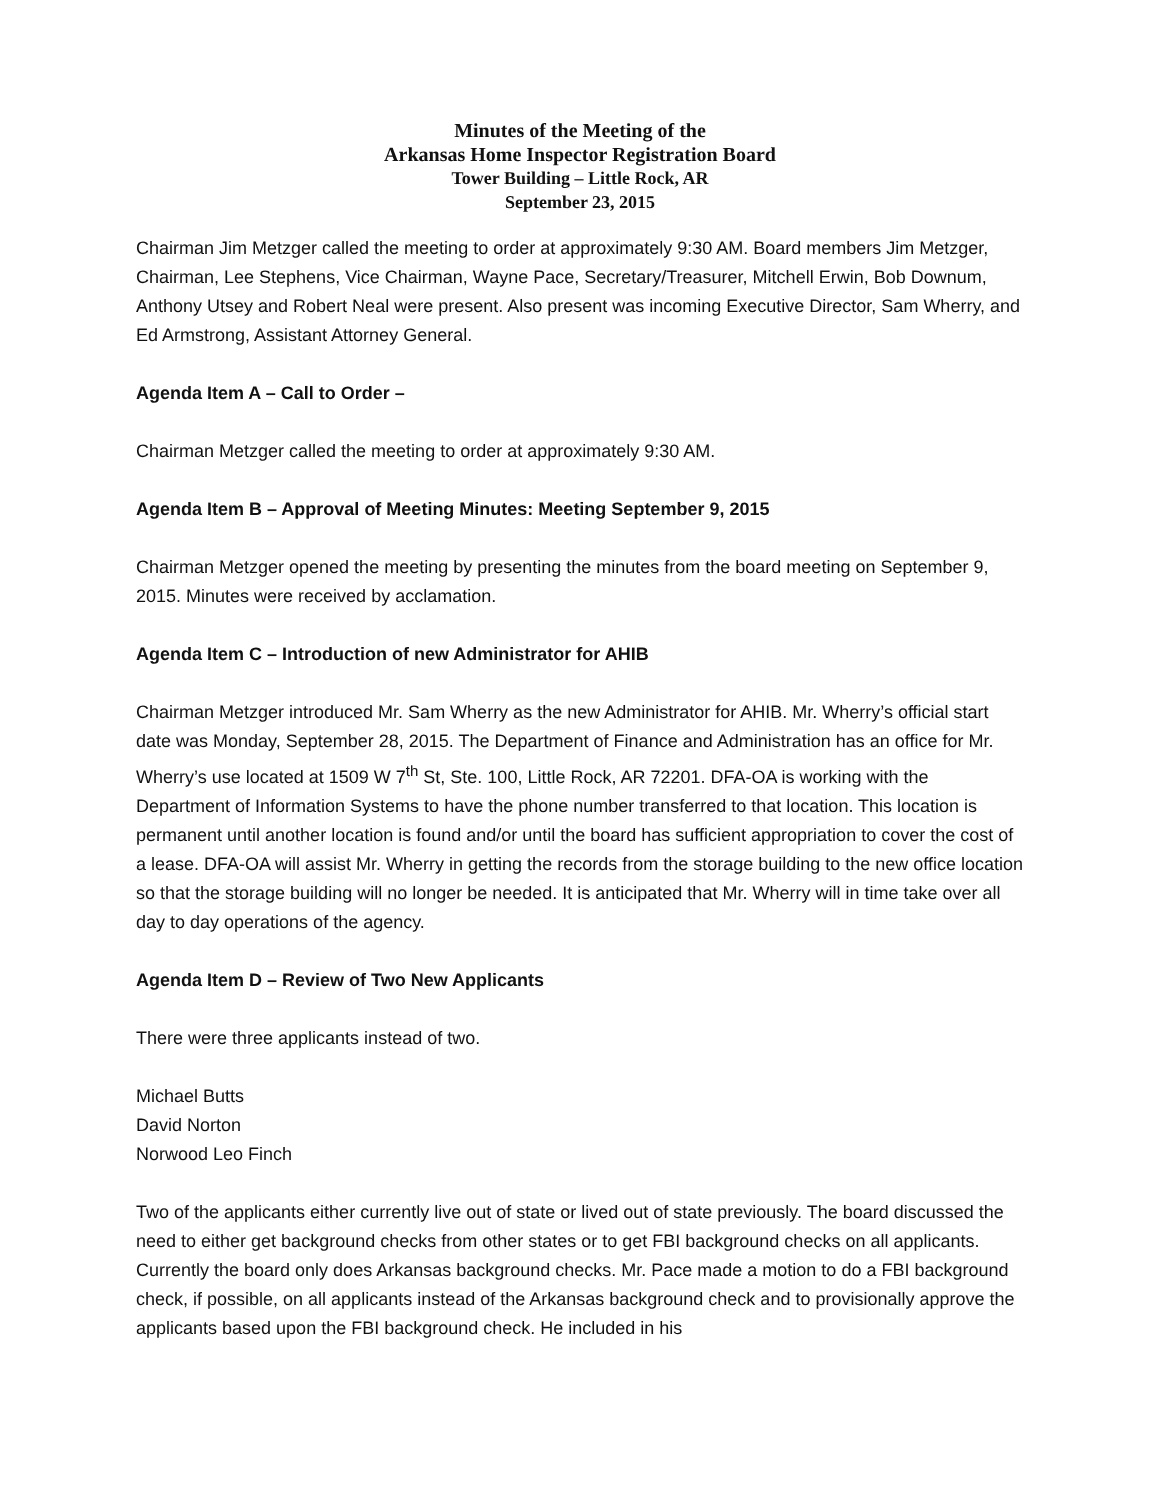Minutes of the Meeting of the
Arkansas Home Inspector Registration Board
Tower Building – Little Rock, AR
September 23, 2015
Chairman Jim Metzger called the meeting to order at approximately 9:30 AM. Board members Jim Metzger, Chairman, Lee Stephens, Vice Chairman, Wayne Pace, Secretary/Treasurer, Mitchell Erwin, Bob Downum, Anthony Utsey and Robert Neal were present. Also present was incoming Executive Director, Sam Wherry, and Ed Armstrong, Assistant Attorney General.
Agenda Item A – Call to Order –
Chairman Metzger called the meeting to order at approximately 9:30 AM.
Agenda Item B – Approval of Meeting Minutes: Meeting September 9, 2015
Chairman Metzger opened the meeting by presenting the minutes from the board meeting on September 9, 2015. Minutes were received by acclamation.
Agenda Item C – Introduction of new Administrator for AHIB
Chairman Metzger introduced Mr. Sam Wherry as the new Administrator for AHIB. Mr. Wherry’s official start date was Monday, September 28, 2015. The Department of Finance and Administration has an office for Mr. Wherry’s use located at 1509 W 7<sup>th</sup> St, Ste. 100, Little Rock, AR 72201. DFA-OA is working with the Department of Information Systems to have the phone number transferred to that location. This location is permanent until another location is found and/or until the board has sufficient appropriation to cover the cost of a lease. DFA-OA will assist Mr. Wherry in getting the records from the storage building to the new office location so that the storage building will no longer be needed. It is anticipated that Mr. Wherry will in time take over all day to day operations of the agency.
Agenda Item D – Review of Two New Applicants
There were three applicants instead of two.
Michael Butts
David Norton
Norwood Leo Finch
Two of the applicants either currently live out of state or lived out of state previously. The board discussed the need to either get background checks from other states or to get FBI background checks on all applicants. Currently the board only does Arkansas background checks. Mr. Pace made a motion to do a FBI background check, if possible, on all applicants instead of the Arkansas background check and to provisionally approve the applicants based upon the FBI background check. He included in his